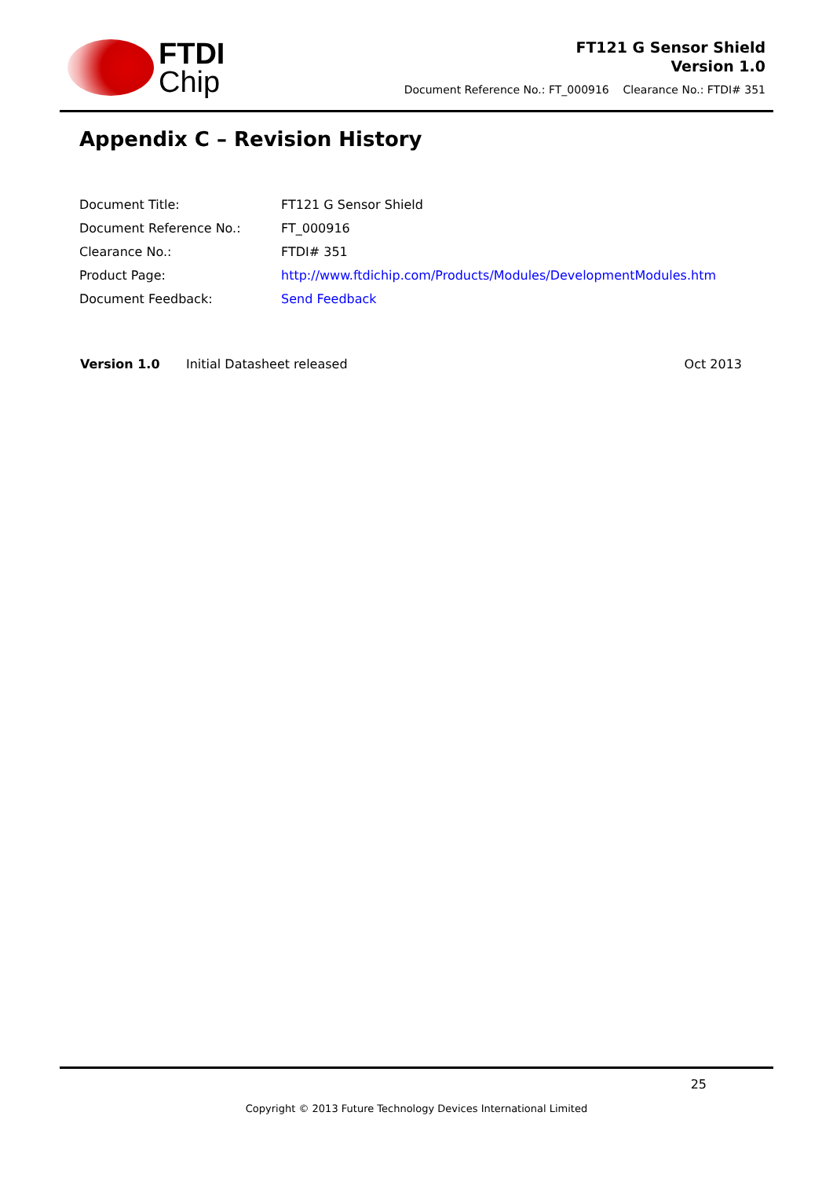FTDI
Chip
FT121 G Sensor Shield
Version 1.0
Document Reference No.: FT_000916 Clearance No.: FTDI# 351
Appendix C – Revision History
| Document Title: | FT121 G Sensor Shield |
| Document Reference No.: | FT_000916 |
| Clearance No.: | FTDI# 351 |
| Product Page: | http://www.ftdichip.com/Products/Modules/DevelopmentModules.htm |
| Document Feedback: | Send Feedback |
| Version 1.0 | Initial Datasheet released | Oct 2013 |
25
Copyright © 2013 Future Technology Devices International Limited